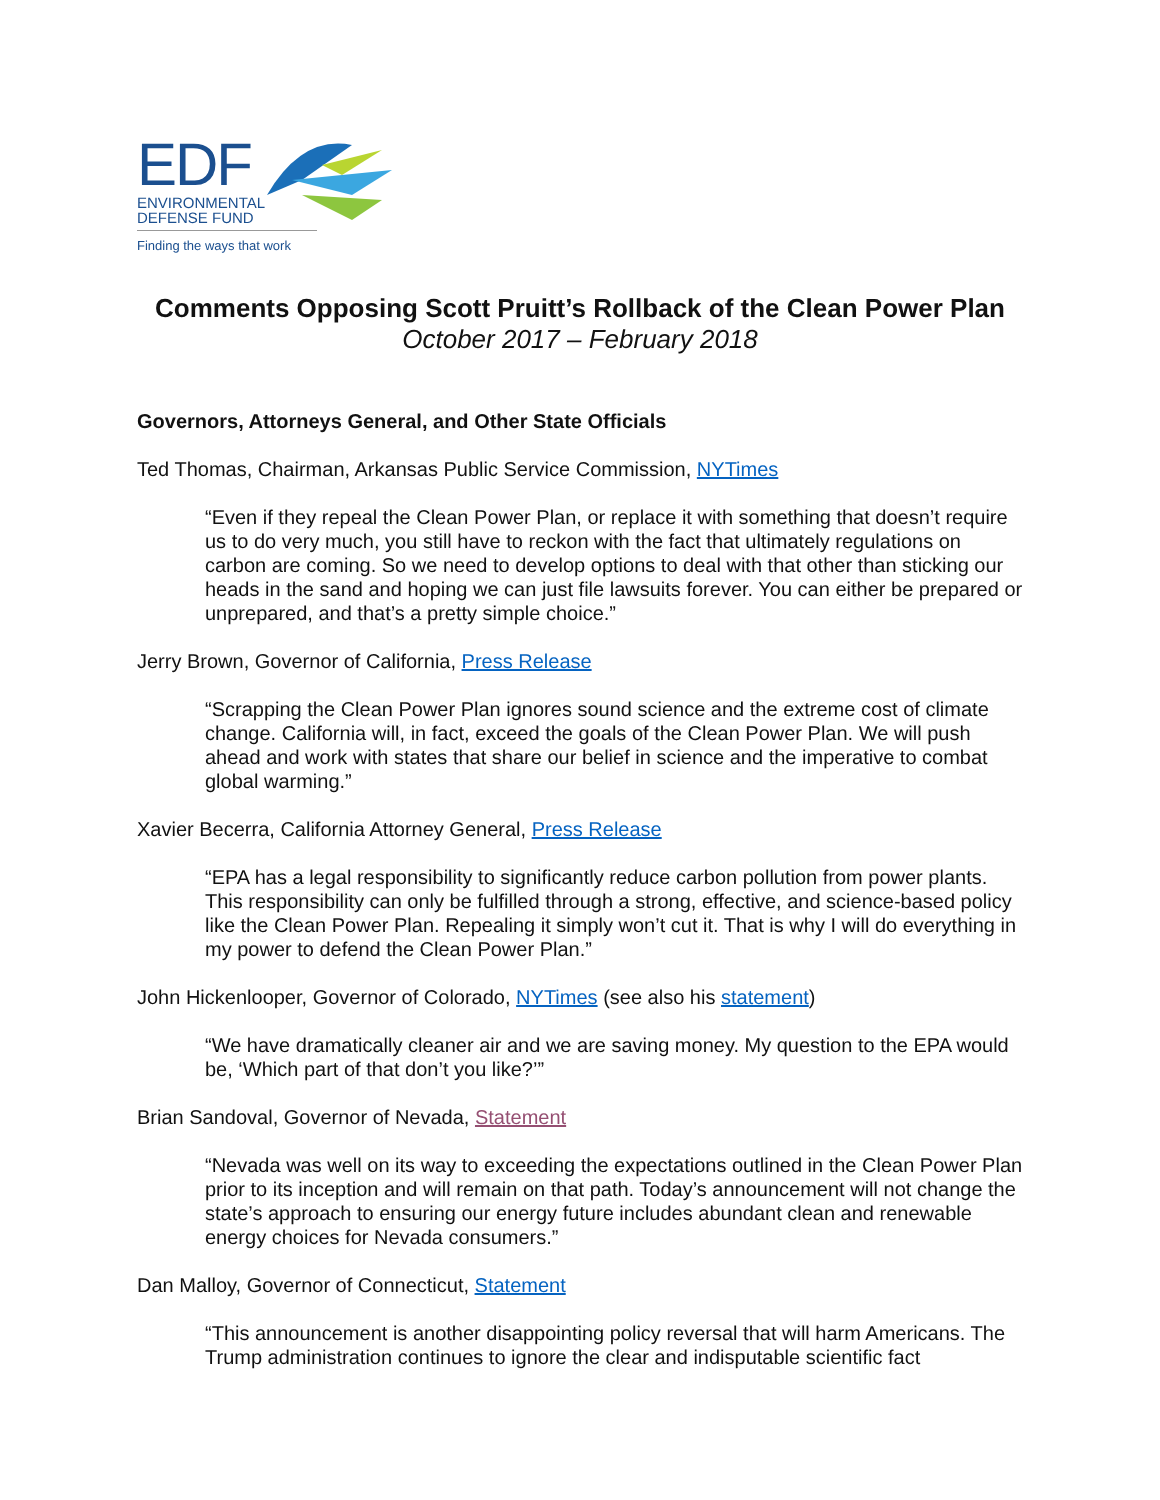EDF
ENVIRONMENTAL
DEFENSE FUND
Finding the ways that work
Comments Opposing Scott Pruitt’s Rollback of the Clean Power Plan
October 2017 – February 2018
Governors, Attorneys General, and Other State Officials
Ted Thomas, Chairman, Arkansas Public Service Commission, NYTimes
“Even if they repeal the Clean Power Plan, or replace it with something that doesn’t require us to do very much, you still have to reckon with the fact that ultimately regulations on carbon are coming. So we need to develop options to deal with that other than sticking our heads in the sand and hoping we can just file lawsuits forever. You can either be prepared or unprepared, and that’s a pretty simple choice.”
Jerry Brown, Governor of California, Press Release
“Scrapping the Clean Power Plan ignores sound science and the extreme cost of climate change. California will, in fact, exceed the goals of the Clean Power Plan. We will push ahead and work with states that share our belief in science and the imperative to combat global warming.”
Xavier Becerra, California Attorney General, Press Release
“EPA has a legal responsibility to significantly reduce carbon pollution from power plants. This responsibility can only be fulfilled through a strong, effective, and science-based policy like the Clean Power Plan. Repealing it simply won’t cut it. That is why I will do everything in my power to defend the Clean Power Plan.”
John Hickenlooper, Governor of Colorado, NYTimes (see also his statement)
“We have dramatically cleaner air and we are saving money. My question to the EPA would be, ‘Which part of that don’t you like?’”
Brian Sandoval, Governor of Nevada, Statement
“Nevada was well on its way to exceeding the expectations outlined in the Clean Power Plan prior to its inception and will remain on that path. Today’s announcement will not change the state’s approach to ensuring our energy future includes abundant clean and renewable energy choices for Nevada consumers.”
Dan Malloy, Governor of Connecticut, Statement
“This announcement is another disappointing policy reversal that will harm Americans. The Trump administration continues to ignore the clear and indisputable scientific fact